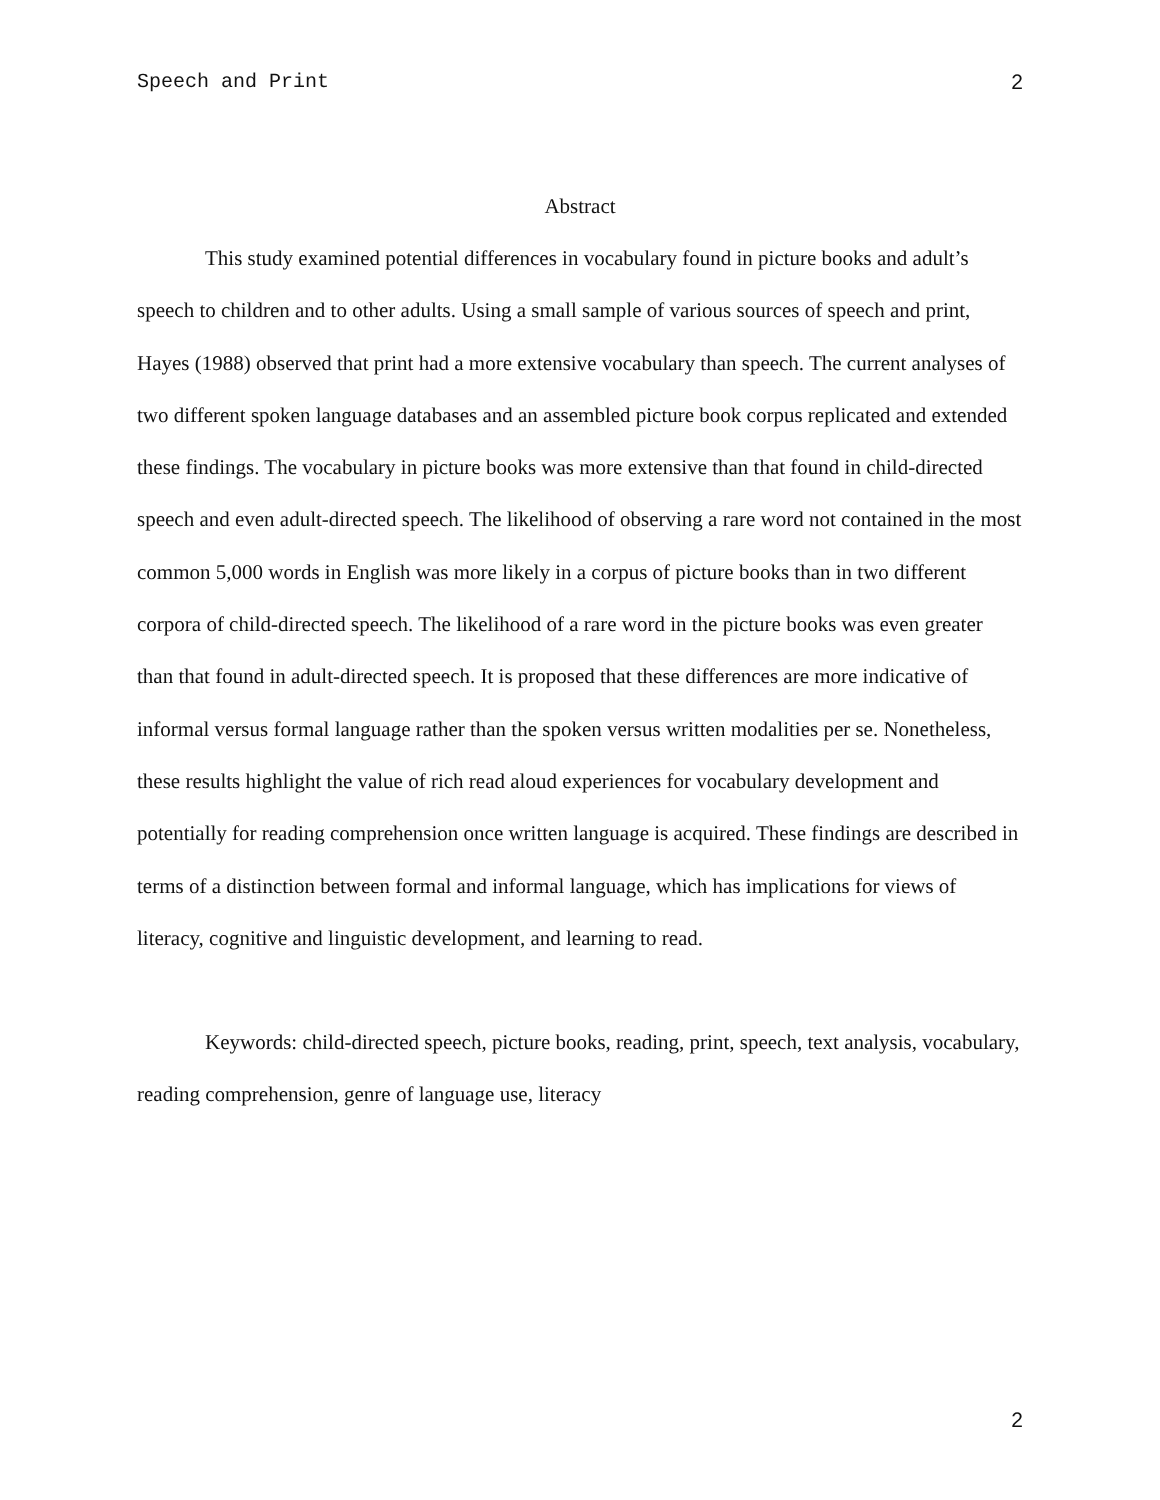Speech and Print 2
Abstract
This study examined potential differences in vocabulary found in picture books and adult’s speech to children and to other adults. Using a small sample of various sources of speech and print, Hayes (1988) observed that print had a more extensive vocabulary than speech. The current analyses of two different spoken language databases and an assembled picture book corpus replicated and extended these findings. The vocabulary in picture books was more extensive than that found in child-directed speech and even adult-directed speech. The likelihood of observing a rare word not contained in the most common 5,000 words in English was more likely in a corpus of picture books than in two different corpora of child-directed speech. The likelihood of a rare word in the picture books was even greater than that found in adult-directed speech. It is proposed that these differences are more indicative of informal versus formal language rather than the spoken versus written modalities per se. Nonetheless, these results highlight the value of rich read aloud experiences for vocabulary development and potentially for reading comprehension once written language is acquired. These findings are described in terms of a distinction between formal and informal language, which has implications for views of literacy, cognitive and linguistic development, and learning to read.
Keywords: child-directed speech, picture books, reading, print, speech, text analysis, vocabulary, reading comprehension, genre of language use, literacy
2